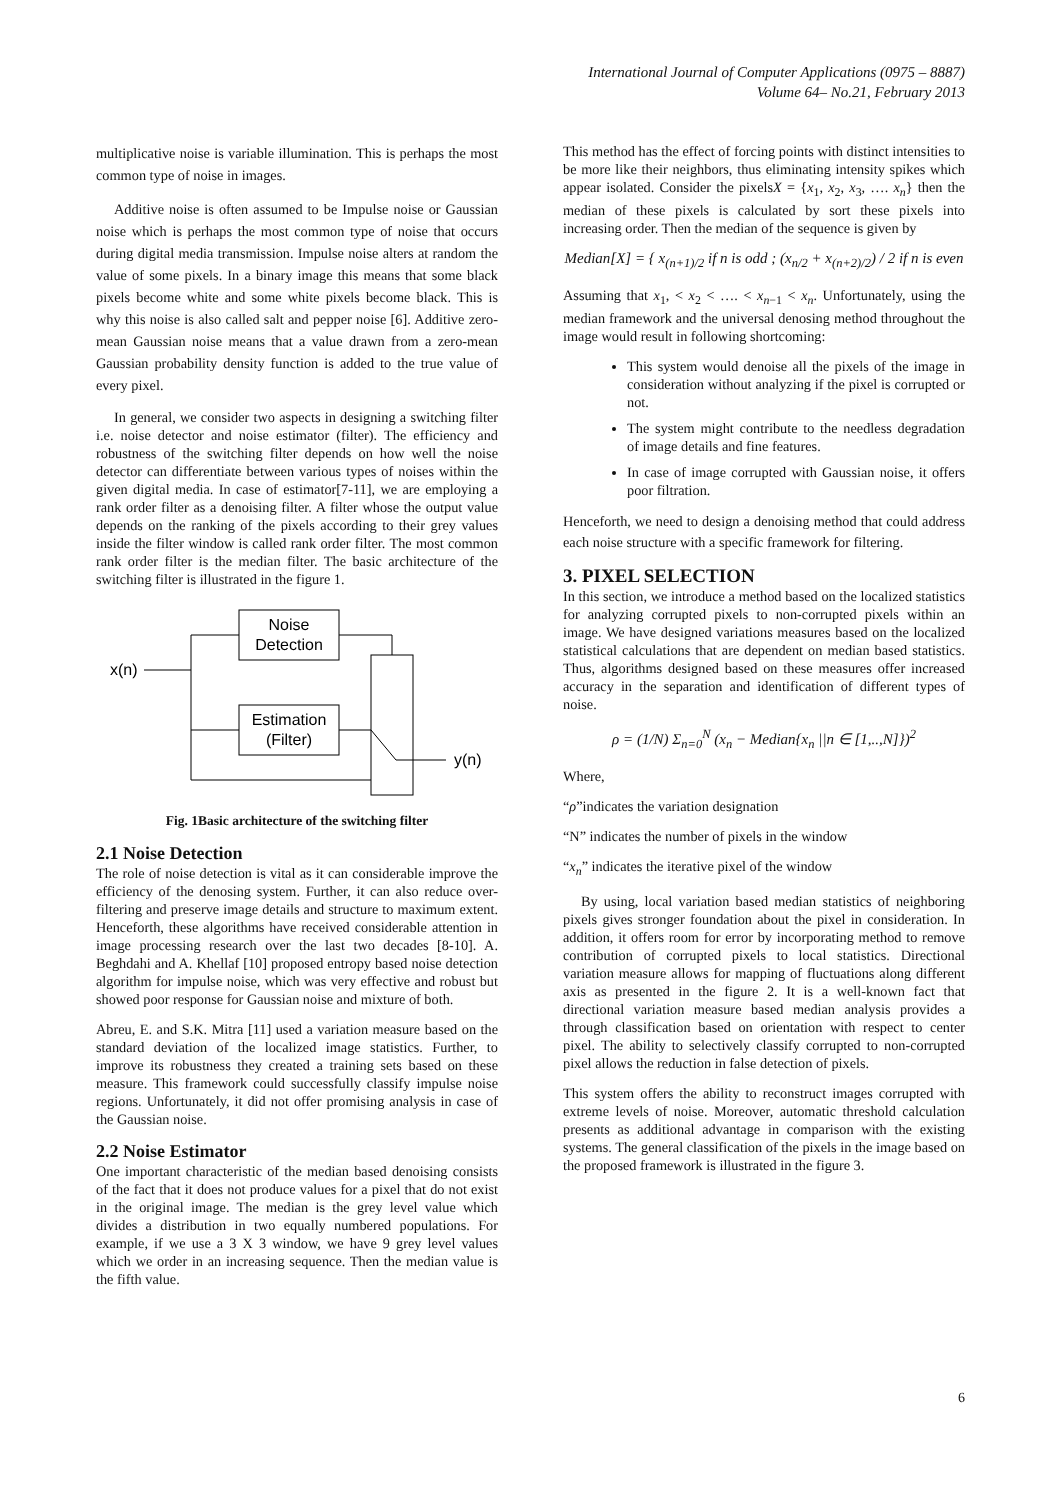International Journal of Computer Applications (0975 – 8887)
Volume 64– No.21, February 2013
multiplicative noise is variable illumination. This is perhaps the most common type of noise in images.
Additive noise is often assumed to be Impulse noise or Gaussian noise which is perhaps the most common type of noise that occurs during digital media transmission. Impulse noise alters at random the value of some pixels. In a binary image this means that some black pixels become white and some white pixels become black. This is why this noise is also called salt and pepper noise [6]. Additive zero-mean Gaussian noise means that a value drawn from a zero-mean Gaussian probability density function is added to the true value of every pixel.
In general, we consider two aspects in designing a switching filter i.e. noise detector and noise estimator (filter). The efficiency and robustness of the switching filter depends on how well the noise detector can differentiate between various types of noises within the given digital media. In case of estimator[7-11], we are employing a rank order filter as a denoising filter. A filter whose the output value depends on the ranking of the pixels according to their grey values inside the filter window is called rank order filter. The most common rank order filter is the median filter. The basic architecture of the switching filter is illustrated in the figure 1.
Noise
Detection
Estimation
(Filter)
x(n)
y(n)
Fig. 1Basic architecture of the switching filter
2.1 Noise Detection
The role of noise detection is vital as it can considerable improve the efficiency of the denosing system. Further, it can also reduce over-filtering and preserve image details and structure to maximum extent. Henceforth, these algorithms have received considerable attention in image processing research over the last two decades [8-10]. A. Beghdahi and A. Khellaf [10] proposed entropy based noise detection algorithm for impulse noise, which was very effective and robust but showed poor response for Gaussian noise and mixture of both.
Abreu, E. and S.K. Mitra [11] used a variation measure based on the standard deviation of the localized image statistics. Further, to improve its robustness they created a training sets based on these measure. This framework could successfully classify impulse noise regions. Unfortunately, it did not offer promising analysis in case of the Gaussian noise.
2.2 Noise Estimator
One important characteristic of the median based denoising consists of the fact that it does not produce values for a pixel that do not exist in the original image. The median is the grey level value which divides a distribution in two equally numbered populations. For example, if we use a 3 X 3 window, we have 9 grey level values which we order in an increasing sequence. Then the median value is the fifth value.
This method has the effect of forcing points with distinct intensities to be more like their neighbors, thus eliminating intensity spikes which appear isolated. Consider the pixelsX = {x<sub>1</sub>, x<sub>2</sub>, x<sub>3</sub>, …. x<sub>n</sub>} then the median of these pixels is calculated by sort these pixels into increasing order. Then the median of the sequence is given by
Median[X] = { x<sub>(n+1)/2</sub> if n is odd ; (x<sub>n/2</sub> + x<sub>(n+2)/2</sub>) / 2 if n is even
Assuming that x<sub>1</sub>, < x<sub>2</sub> < …. < x<sub>n−1</sub> < x<sub>n</sub>. Unfortunately, using the median framework and the universal denosing method throughout the image would result in following shortcoming:
This system would denoise all the pixels of the image in consideration without analyzing if the pixel is corrupted or not.
The system might contribute to the needless degradation of image details and fine features.
In case of image corrupted with Gaussian noise, it offers poor filtration.
Henceforth, we need to design a denoising method that could address each noise structure with a specific framework for filtering.
3. PIXEL SELECTION
In this section, we introduce a method based on the localized statistics for analyzing corrupted pixels to non-corrupted pixels within an image. We have designed variations measures based on the localized statistical calculations that are dependent on median based statistics. Thus, algorithms designed based on these measures offer increased accuracy in the separation and identification of different types of noise.
ρ = (1/N) Σ<sub>n=0</sub><sup>N</sup> (x<sub>n</sub> − Median{x<sub>n</sub> ||n ∈ [1,..,N]})<sup>2</sup>
Where,
“ρ”indicates the variation designation
“N” indicates the number of pixels in the window
“x<sub>n</sub>” indicates the iterative pixel of the window
By using, local variation based median statistics of neighboring pixels gives stronger foundation about the pixel in consideration. In addition, it offers room for error by incorporating method to remove contribution of corrupted pixels to local statistics. Directional variation measure allows for mapping of fluctuations along different axis as presented in the figure 2. It is a well-known fact that directional variation measure based median analysis provides a through classification based on orientation with respect to center pixel. The ability to selectively classify corrupted to non-corrupted pixel allows the reduction in false detection of pixels.
This system offers the ability to reconstruct images corrupted with extreme levels of noise. Moreover, automatic threshold calculation presents as additional advantage in comparison with the existing systems. The general classification of the pixels in the image based on the proposed framework is illustrated in the figure 3.
6